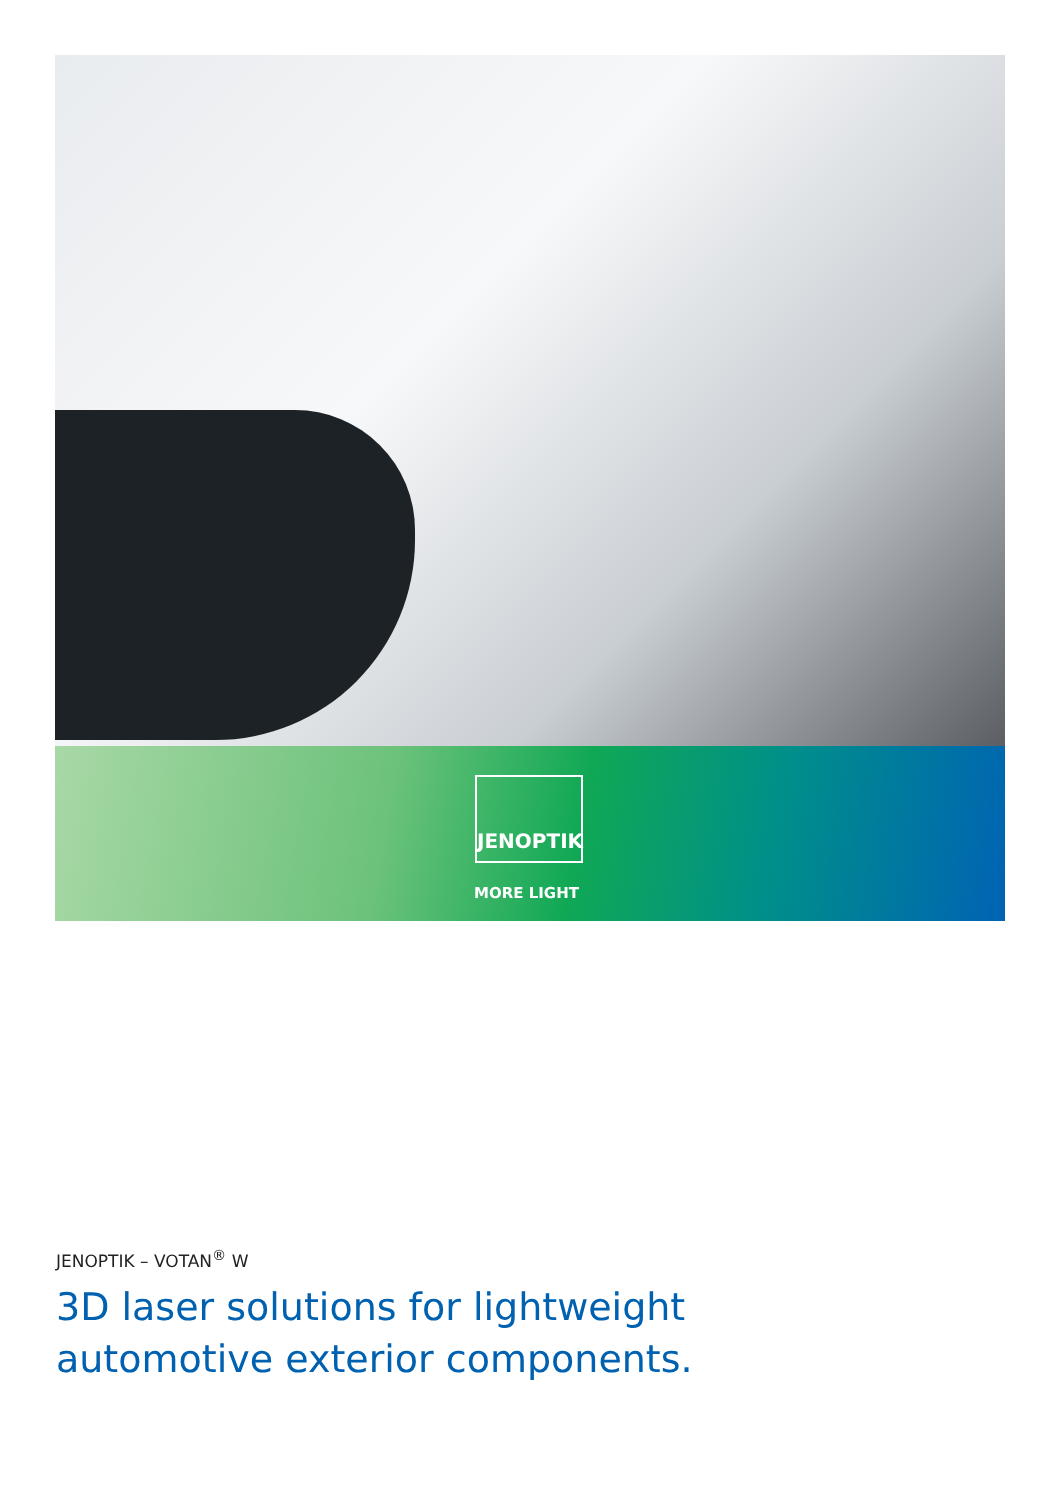JENOPTIK
MORE LIGHT
JENOPTIK – VOTAN<sup>®</sup> W
3D laser solutions for lightweight
automotive exterior components.